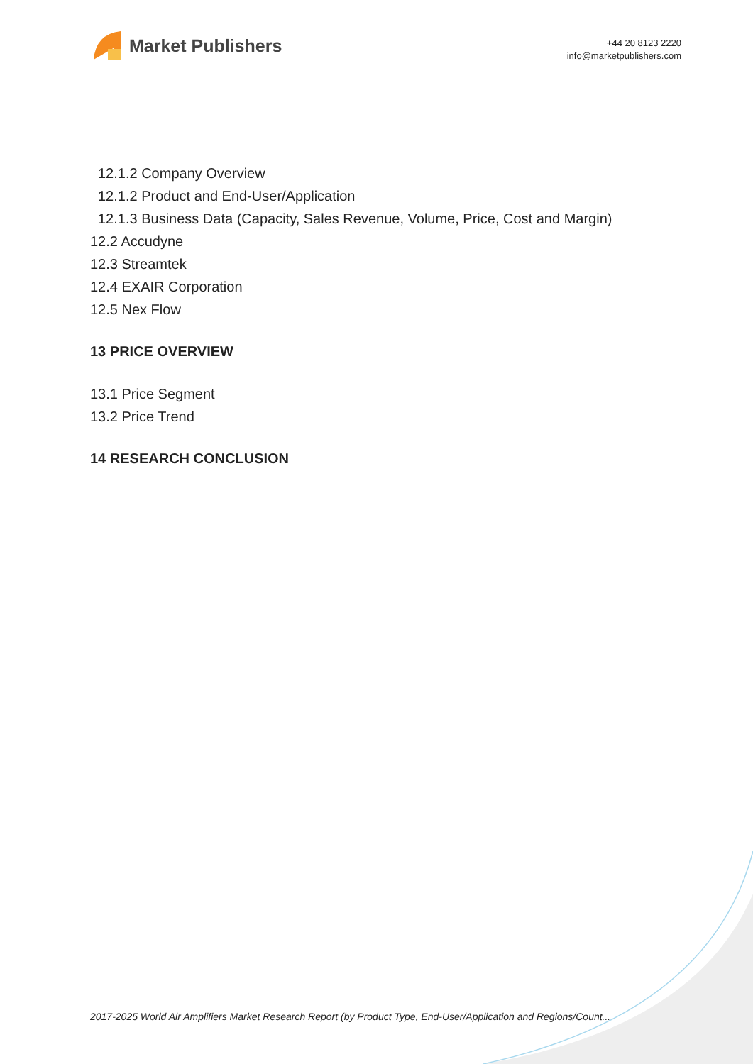Market Publishers
+44 20 8123 2220
info@marketpublishers.com
12.1.2 Company Overview
12.1.2 Product and End-User/Application
12.1.3 Business Data (Capacity, Sales Revenue, Volume, Price, Cost and Margin)
12.2 Accudyne
12.3 Streamtek
12.4 EXAIR Corporation
12.5 Nex Flow
13 PRICE OVERVIEW
13.1 Price Segment
13.2 Price Trend
14 RESEARCH CONCLUSION
2017-2025 World Air Amplifiers Market Research Report (by Product Type, End-User/Application and Regions/Count...